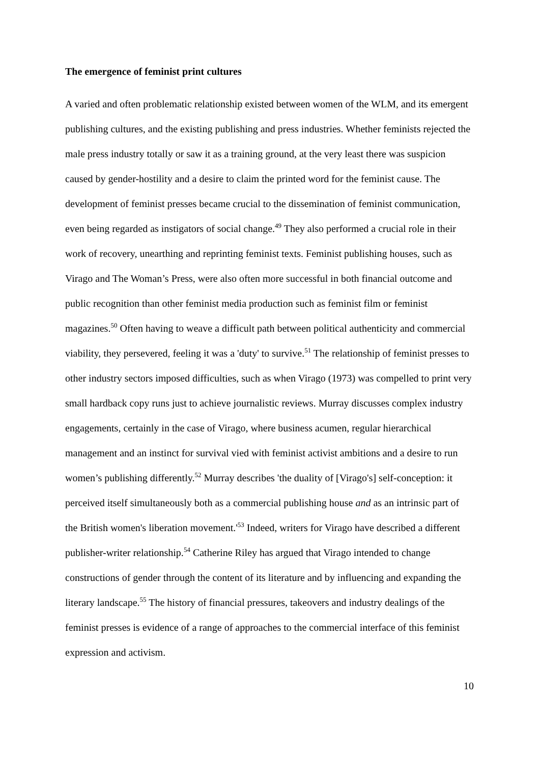The emergence of feminist print cultures
A varied and often problematic relationship existed between women of the WLM, and its emergent publishing cultures, and the existing publishing and press industries. Whether feminists rejected the male press industry totally or saw it as a training ground, at the very least there was suspicion caused by gender-hostility and a desire to claim the printed word for the feminist cause. The development of feminist presses became crucial to the dissemination of feminist communication, even being regarded as instigators of social change.<sup>49</sup> They also performed a crucial role in their work of recovery, unearthing and reprinting feminist texts. Feminist publishing houses, such as Virago and The Woman’s Press, were also often more successful in both financial outcome and public recognition than other feminist media production such as feminist film or feminist magazines.<sup>50</sup> Often having to weave a difficult path between political authenticity and commercial viability, they persevered, feeling it was a 'duty' to survive.<sup>51</sup> The relationship of feminist presses to other industry sectors imposed difficulties, such as when Virago (1973) was compelled to print very small hardback copy runs just to achieve journalistic reviews. Murray discusses complex industry engagements, certainly in the case of Virago, where business acumen, regular hierarchical management and an instinct for survival vied with feminist activist ambitions and a desire to run women’s publishing differently.<sup>52</sup> Murray describes 'the duality of [Virago's] self-conception: it perceived itself simultaneously both as a commercial publishing house and as an intrinsic part of the British women's liberation movement.'<sup>53</sup> Indeed, writers for Virago have described a different publisher-writer relationship.<sup>54</sup> Catherine Riley has argued that Virago intended to change constructions of gender through the content of its literature and by influencing and expanding the literary landscape.<sup>55</sup> The history of financial pressures, takeovers and industry dealings of the feminist presses is evidence of a range of approaches to the commercial interface of this feminist expression and activism.
10